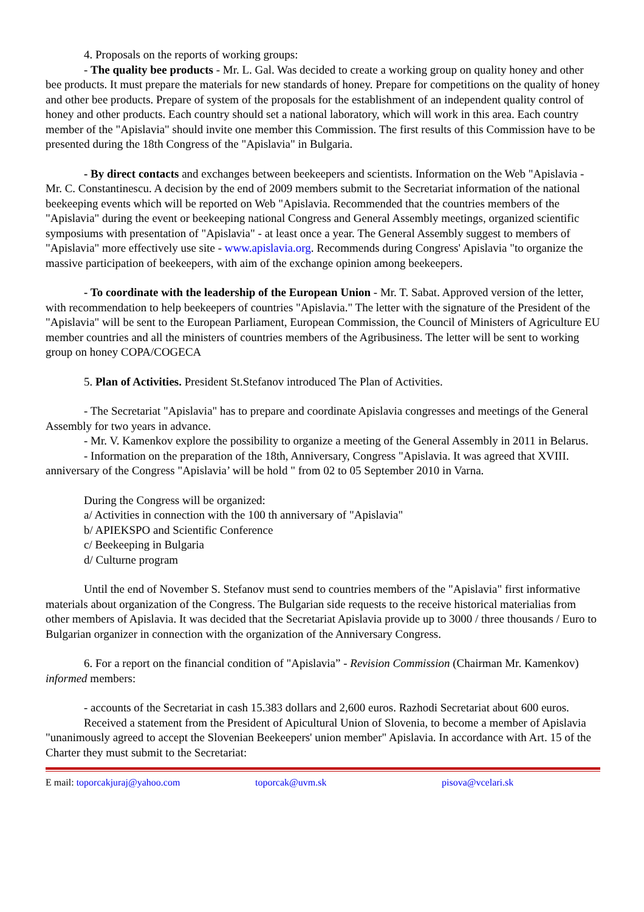4. Proposals on the reports of working groups:
- The quality bee products - Mr. L. Gal. Was decided to create a working group on quality honey and other bee products. It must prepare the materials for new standards of honey. Prepare for competitions on the quality of honey and other bee products. Prepare of system of the proposals for the establishment of an independent quality control of honey and other products. Each country should set a national laboratory, which will work in this area. Each country member of the "Apislavia" should invite one member this Commission. The first results of this Commission have to be presented during the 18th Congress of the "Apislavia" in Bulgaria.
- By direct contacts and exchanges between beekeepers and scientists. Information on the Web "Apislavia - Mr. C. Constantinescu. A decision by the end of 2009 members submit to the Secretariat information of the national beekeeping events which will be reported on Web "Apislavia. Recommended that the countries members of the "Apislavia" during the event or beekeeping national Congress and General Assembly meetings, organized scientific symposiums with presentation of "Apislavia" - at least once a year. The General Assembly suggest to members of "Apislavia" more effectively use site - www.apislavia.org. Recommends during Congress' Apislavia "to organize the massive participation of beekeepers, with aim of the exchange opinion among beekeepers.
- To coordinate with the leadership of the European Union - Mr. T. Sabat. Approved version of the letter, with recommendation to help beekeepers of countries "Apislavia." The letter with the signature of the President of the "Apislavia" will be sent to the European Parliament, European Commission, the Council of Ministers of Agriculture EU member countries and all the ministers of countries members of the Agribusiness. The letter will be sent to working group on honey COPA/COGECA
5. Plan of Activities. President St.Stefanov introduced The Plan of Activities.
- The Secretariat "Apislavia" has to prepare and coordinate Apislavia congresses and meetings of the General Assembly for two years in advance.
- Mr. V. Kamenkov explore the possibility to organize a meeting of the General Assembly in 2011 in Belarus.
- Information on the preparation of the 18th, Anniversary, Congress "Apislavia. It was agreed that XVIII. anniversary of the Congress "Apislavia’ will be hold " from 02 to 05 September 2010 in Varna.
During the Congress will be organized:
a/ Activities in connection with the 100 th anniversary of "Apislavia"
b/ APIEKSPO and Scientific Conference
c/ Beekeeping in Bulgaria
d/ Culturne program
Until the end of November S. Stefanov must send to countries members of the "Apislavia" first informative materials about organization of the Congress. The Bulgarian side requests to the receive historical materialias from other members of Apislavia. It was decided that the Secretariat Apislavia provide up to 3000 / three thousands / Euro to Bulgarian organizer in connection with the organization of the Anniversary Congress.
6. For a report on the financial condition of "Apislavia” - Revision Commission (Chairman Mr. Kamenkov) informed members:
- accounts of the Secretariat in cash 15.383 dollars and 2,600 euros. Razhodi Secretariat about 600 euros.
Received a statement from the President of Apicultural Union of Slovenia, to become a member of Apislavia "unanimously agreed to accept the Slovenian Beekeepers' union member" Apislavia. In accordance with Art. 15 of the Charter they must submit to the Secretariat:
E mail: toporcakjuraj@yahoo.com toporcak@uvm.sk pisova@vcelari.sk